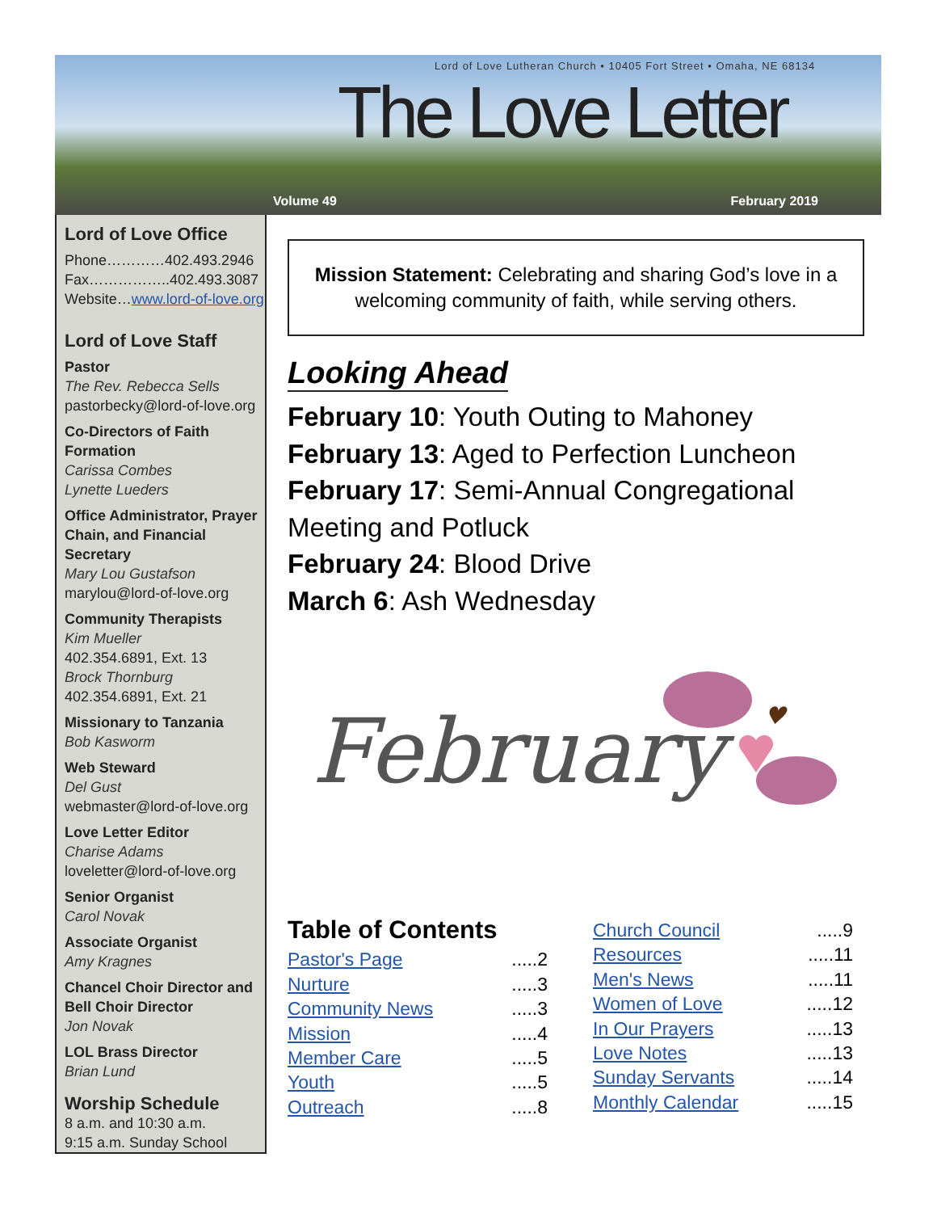Lord of Love Lutheran Church • 10405 Fort Street • Omaha, NE 68134
The Love Letter
Volume 49 February 2019
Lord of Love Office
Phone…………402.493.2946
Fax……………..402.493.3087
Website…www.lord-of-love.org
Lord of Love Staff
Pastor
The Rev. Rebecca Sells
pastorbecky@lord-of-love.org
Co-Directors of Faith Formation
Carissa Combes
Lynette Lueders
Office Administrator, Prayer Chain, and Financial Secretary
Mary Lou Gustafson
marylou@lord-of-love.org
Community Therapists
Kim Mueller
402.354.6891, Ext. 13
Brock Thornburg
402.354.6891, Ext. 21
Missionary to Tanzania
Bob Kasworm
Web Steward
Del Gust
webmaster@lord-of-love.org
Love Letter Editor
Charise Adams
loveletter@lord-of-love.org
Senior Organist
Carol Novak
Associate Organist
Amy Kragnes
Chancel Choir Director and Bell Choir Director
Jon Novak
LOL Brass Director
Brian Lund
Worship Schedule
8 a.m. and 10:30 a.m.
9:15 a.m. Sunday School
Mission Statement: Celebrating and sharing God’s love in a welcoming community of faith, while serving others.
Looking Ahead
February 10: Youth Outing to Mahoney
February 13: Aged to Perfection Luncheon
February 17: Semi-Annual Congregational Meeting and Potluck
February 24: Blood Drive
March 6: Ash Wednesday
February
♥
Table of Contents
Pastor's Page.....2
Nurture.....3
Community News.....3
Mission.....4
Member Care.....5
Youth.....5
Outreach.....8
Church Council.....9
Resources.....11
Men's News.....11
Women of Love.....12
In Our Prayers.....13
Love Notes.....13
Sunday Servants.....14
Monthly Calendar.....15